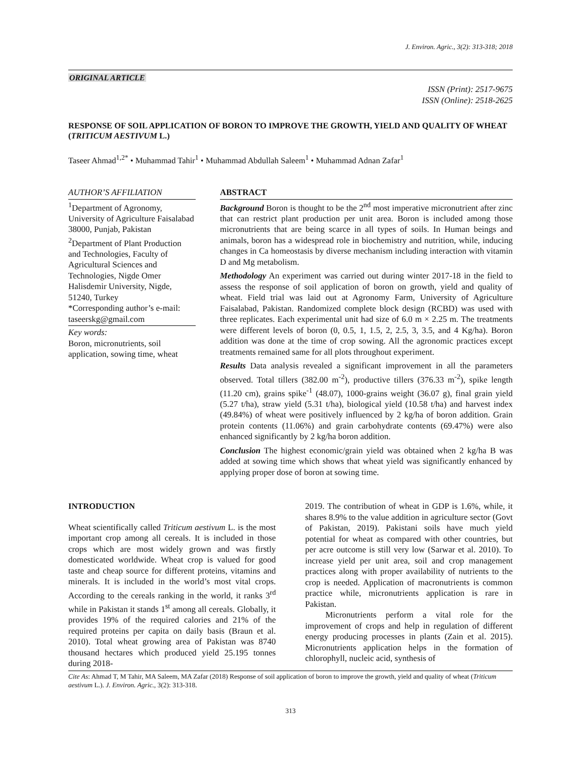J. Environ. Agric., 3(2): 313-318; 2018
ORIGINAL ARTICLE
ISSN (Print): 2517-9675
ISSN (Online): 2518-2625
RESPONSE OF SOIL APPLICATION OF BORON TO IMPROVE THE GROWTH, YIELD AND QUALITY OF WHEAT (TRITICUM AESTIVUM L.)
Taseer Ahmad<sup>1,2*</sup> • Muhammad Tahir<sup>1</sup> • Muhammad Abdullah Saleem<sup>1</sup> • Muhammad Adnan Zafar<sup>1</sup>
AUTHOR’S AFFILIATION
<sup>1</sup> Department of Agronomy, University of Agriculture Faisalabad 38000, Punjab, Pakistan
<sup>2</sup> Department of Plant Production and Technologies, Faculty of Agricultural Sciences and Technologies, Nigde Omer Halisdemir University, Nigde, 51240, Turkey
*Corresponding author’s e-mail: taseerskg@gmail.com
Key words:
Boron, micronutrients, soil application, sowing time, wheat
ABSTRACT
Background Boron is thought to be the 2<sup>nd</sup> most imperative micronutrient after zinc that can restrict plant production per unit area. Boron is included among those micronutrients that are being scarce in all types of soils. In Human beings and animals, boron has a widespread role in biochemistry and nutrition, while, inducing changes in Ca homeostasis by diverse mechanism including interaction with vitamin D and Mg metabolism.
Methodology An experiment was carried out during winter 2017-18 in the field to assess the response of soil application of boron on growth, yield and quality of wheat. Field trial was laid out at Agronomy Farm, University of Agriculture Faisalabad, Pakistan. Randomized complete block design (RCBD) was used with three replicates. Each experimental unit had size of 6.0 m × 2.25 m. The treatments were different levels of boron (0, 0.5, 1, 1.5, 2, 2.5, 3, 3.5, and 4 Kg/ha). Boron addition was done at the time of crop sowing. All the agronomic practices except treatments remained same for all plots throughout experiment.
Results Data analysis revealed a significant improvement in all the parameters observed. Total tillers (382.00 m<sup>-2</sup>), productive tillers (376.33 m<sup>-2</sup>), spike length (11.20 cm), grains spike<sup>-1</sup> (48.07), 1000-grains weight (36.07 g), final grain yield (5.27 t/ha), straw yield (5.31 t/ha), biological yield (10.58 t/ha) and harvest index (49.84%) of wheat were positively influenced by 2 kg/ha of boron addition. Grain protein contents (11.06%) and grain carbohydrate contents (69.47%) were also enhanced significantly by 2 kg/ha boron addition.
Conclusion The highest economic/grain yield was obtained when 2 kg/ha B was added at sowing time which shows that wheat yield was significantly enhanced by applying proper dose of boron at sowing time.
INTRODUCTION
Wheat scientifically called Triticum aestivum L. is the most important crop among all cereals. It is included in those crops which are most widely grown and was firstly domesticated worldwide. Wheat crop is valued for good taste and cheap source for different proteins, vitamins and minerals. It is included in the world’s most vital crops. According to the cereals ranking in the world, it ranks 3<sup>rd</sup> while in Pakistan it stands 1<sup>st</sup> among all cereals. Globally, it provides 19% of the required calories and 21% of the required proteins per capita on daily basis (Braun et al. 2010). Total wheat growing area of Pakistan was 8740 thousand hectares which produced yield 25.195 tonnes during 2018-
2019. The contribution of wheat in GDP is 1.6%, while, it shares 8.9% to the value addition in agriculture sector (Govt of Pakistan, 2019). Pakistani soils have much yield potential for wheat as compared with other countries, but per acre outcome is still very low (Sarwar et al. 2010). To increase yield per unit area, soil and crop management practices along with proper availability of nutrients to the crop is needed. Application of macronutrients is common practice while, micronutrients application is rare in Pakistan.
Micronutrients perform a vital role for the improvement of crops and help in regulation of different energy producing processes in plants (Zain et al. 2015). Micronutrients application helps in the formation of chlorophyll, nucleic acid, synthesis of
Cite As: Ahmad T, M Tahir, MA Saleem, MA Zafar (2018) Response of soil application of boron to improve the growth, yield and quality of wheat (Triticum aestivum L.). J. Environ. Agric., 3(2): 313-318.
313